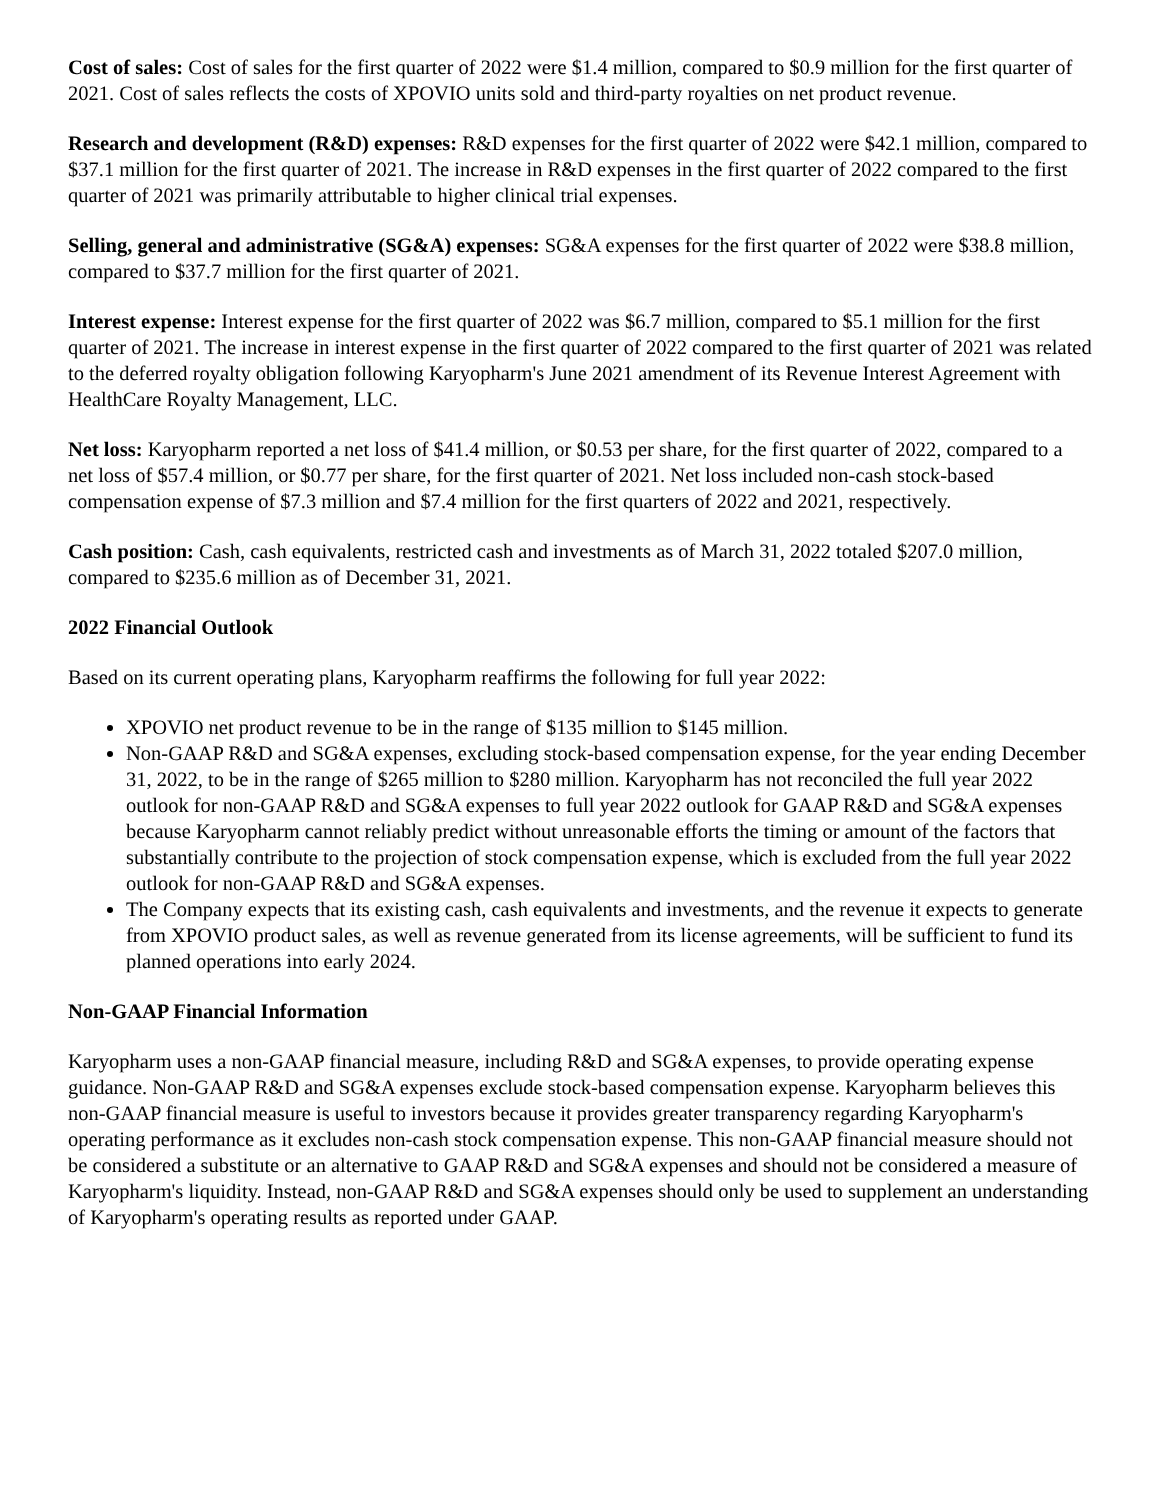Cost of sales: Cost of sales for the first quarter of 2022 were $1.4 million, compared to $0.9 million for the first quarter of 2021. Cost of sales reflects the costs of XPOVIO units sold and third-party royalties on net product revenue.
Research and development (R&D) expenses: R&D expenses for the first quarter of 2022 were $42.1 million, compared to $37.1 million for the first quarter of 2021. The increase in R&D expenses in the first quarter of 2022 compared to the first quarter of 2021 was primarily attributable to higher clinical trial expenses.
Selling, general and administrative (SG&A) expenses: SG&A expenses for the first quarter of 2022 were $38.8 million, compared to $37.7 million for the first quarter of 2021.
Interest expense: Interest expense for the first quarter of 2022 was $6.7 million, compared to $5.1 million for the first quarter of 2021. The increase in interest expense in the first quarter of 2022 compared to the first quarter of 2021 was related to the deferred royalty obligation following Karyopharm's June 2021 amendment of its Revenue Interest Agreement with HealthCare Royalty Management, LLC.
Net loss: Karyopharm reported a net loss of $41.4 million, or $0.53 per share, for the first quarter of 2022, compared to a net loss of $57.4 million, or $0.77 per share, for the first quarter of 2021. Net loss included non-cash stock-based compensation expense of $7.3 million and $7.4 million for the first quarters of 2022 and 2021, respectively.
Cash position: Cash, cash equivalents, restricted cash and investments as of March 31, 2022 totaled $207.0 million, compared to $235.6 million as of December 31, 2021.
2022 Financial Outlook
Based on its current operating plans, Karyopharm reaffirms the following for full year 2022:
XPOVIO net product revenue to be in the range of $135 million to $145 million.
Non-GAAP R&D and SG&A expenses, excluding stock-based compensation expense, for the year ending December 31, 2022, to be in the range of $265 million to $280 million. Karyopharm has not reconciled the full year 2022 outlook for non-GAAP R&D and SG&A expenses to full year 2022 outlook for GAAP R&D and SG&A expenses because Karyopharm cannot reliably predict without unreasonable efforts the timing or amount of the factors that substantially contribute to the projection of stock compensation expense, which is excluded from the full year 2022 outlook for non-GAAP R&D and SG&A expenses.
The Company expects that its existing cash, cash equivalents and investments, and the revenue it expects to generate from XPOVIO product sales, as well as revenue generated from its license agreements, will be sufficient to fund its planned operations into early 2024.
Non-GAAP Financial Information
Karyopharm uses a non-GAAP financial measure, including R&D and SG&A expenses, to provide operating expense guidance. Non-GAAP R&D and SG&A expenses exclude stock-based compensation expense. Karyopharm believes this non-GAAP financial measure is useful to investors because it provides greater transparency regarding Karyopharm's operating performance as it excludes non-cash stock compensation expense. This non-GAAP financial measure should not be considered a substitute or an alternative to GAAP R&D and SG&A expenses and should not be considered a measure of Karyopharm's liquidity. Instead, non-GAAP R&D and SG&A expenses should only be used to supplement an understanding of Karyopharm's operating results as reported under GAAP.